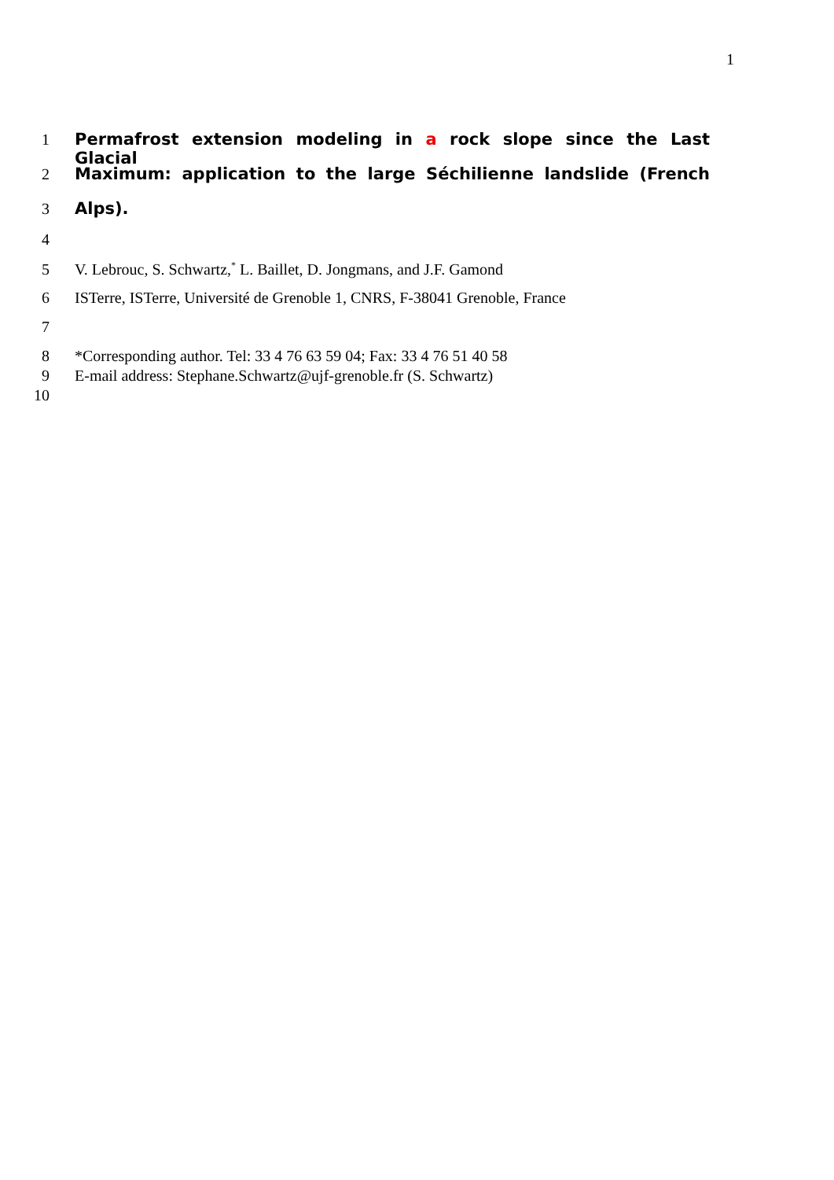1
1 Permafrost extension modeling in a rock slope since the Last Glacial
2 Maximum: application to the large Séchilienne landslide (French
3 Alps).
4
5 V. Lebrouc, S. Schwartz,<sup>*</sup> L. Baillet, D. Jongmans, and J.F. Gamond
6 ISTerre, ISTerre, Université de Grenoble 1, CNRS, F-38041 Grenoble, France
7
8 *Corresponding author. Tel: 33 4 76 63 59 04; Fax: 33 4 76 51 40 58
9 E-mail address: Stephane.Schwartz@ujf-grenoble.fr (S. Schwartz)
10